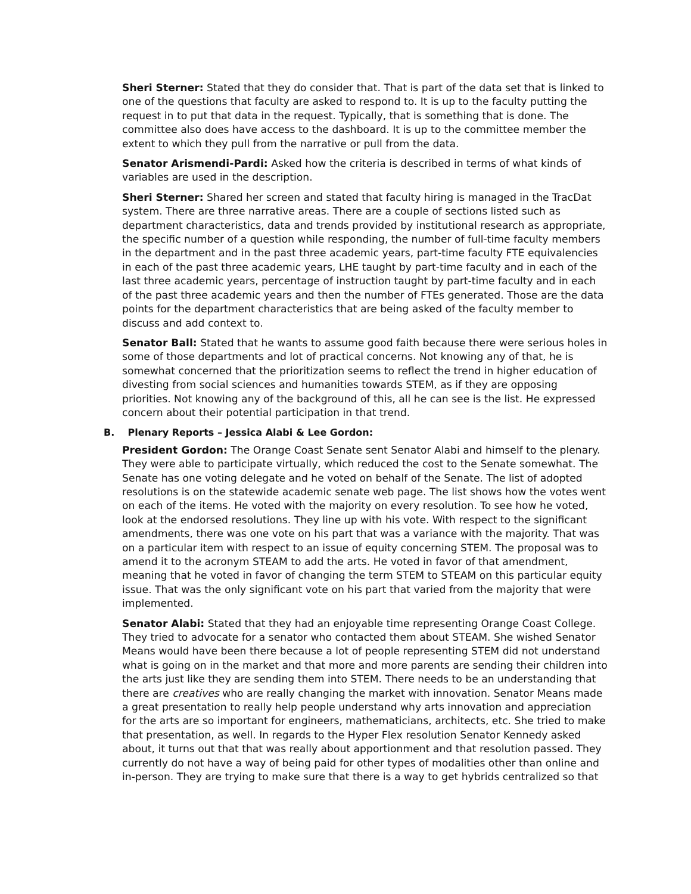Sheri Sterner: Stated that they do consider that. That is part of the data set that is linked to one of the questions that faculty are asked to respond to. It is up to the faculty putting the request in to put that data in the request. Typically, that is something that is done. The committee also does have access to the dashboard. It is up to the committee member the extent to which they pull from the narrative or pull from the data.
Senator Arismendi-Pardi: Asked how the criteria is described in terms of what kinds of variables are used in the description.
Sheri Sterner: Shared her screen and stated that faculty hiring is managed in the TracDat system. There are three narrative areas. There are a couple of sections listed such as department characteristics, data and trends provided by institutional research as appropriate, the specific number of a question while responding, the number of full-time faculty members in the department and in the past three academic years, part-time faculty FTE equivalencies in each of the past three academic years, LHE taught by part-time faculty and in each of the last three academic years, percentage of instruction taught by part-time faculty and in each of the past three academic years and then the number of FTEs generated. Those are the data points for the department characteristics that are being asked of the faculty member to discuss and add context to.
Senator Ball: Stated that he wants to assume good faith because there were serious holes in some of those departments and lot of practical concerns. Not knowing any of that, he is somewhat concerned that the prioritization seems to reflect the trend in higher education of divesting from social sciences and humanities towards STEM, as if they are opposing priorities. Not knowing any of the background of this, all he can see is the list. He expressed concern about their potential participation in that trend.
B. Plenary Reports – Jessica Alabi & Lee Gordon:
President Gordon: The Orange Coast Senate sent Senator Alabi and himself to the plenary. They were able to participate virtually, which reduced the cost to the Senate somewhat. The Senate has one voting delegate and he voted on behalf of the Senate. The list of adopted resolutions is on the statewide academic senate web page. The list shows how the votes went on each of the items. He voted with the majority on every resolution. To see how he voted, look at the endorsed resolutions. They line up with his vote. With respect to the significant amendments, there was one vote on his part that was a variance with the majority. That was on a particular item with respect to an issue of equity concerning STEM. The proposal was to amend it to the acronym STEAM to add the arts. He voted in favor of that amendment, meaning that he voted in favor of changing the term STEM to STEAM on this particular equity issue. That was the only significant vote on his part that varied from the majority that were implemented.
Senator Alabi: Stated that they had an enjoyable time representing Orange Coast College. They tried to advocate for a senator who contacted them about STEAM. She wished Senator Means would have been there because a lot of people representing STEM did not understand what is going on in the market and that more and more parents are sending their children into the arts just like they are sending them into STEM. There needs to be an understanding that there are creatives who are really changing the market with innovation. Senator Means made a great presentation to really help people understand why arts innovation and appreciation for the arts are so important for engineers, mathematicians, architects, etc. She tried to make that presentation, as well. In regards to the Hyper Flex resolution Senator Kennedy asked about, it turns out that that was really about apportionment and that resolution passed. They currently do not have a way of being paid for other types of modalities other than online and in-person. They are trying to make sure that there is a way to get hybrids centralized so that